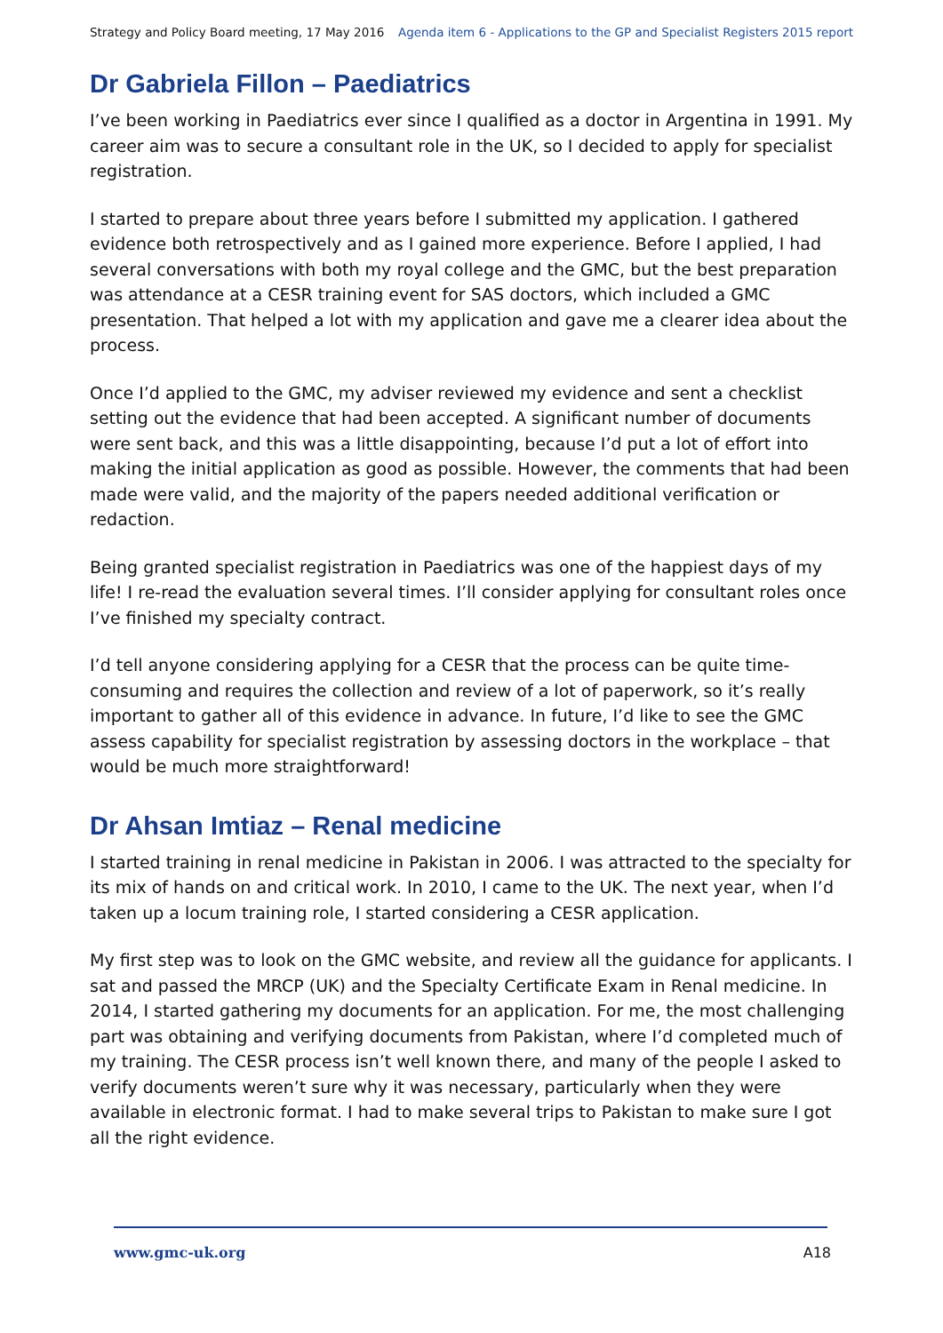Strategy and Policy Board meeting, 17 May 2016 Agenda item 6 - Applications to the GP and Specialist Registers 2015 report
Dr Gabriela Fillon – Paediatrics
I’ve been working in Paediatrics ever since I qualified as a doctor in Argentina in 1991. My career aim was to secure a consultant role in the UK, so I decided to apply for specialist registration.
I started to prepare about three years before I submitted my application. I gathered evidence both retrospectively and as I gained more experience. Before I applied, I had several conversations with both my royal college and the GMC, but the best preparation was attendance at a CESR training event for SAS doctors, which included a GMC presentation. That helped a lot with my application and gave me a clearer idea about the process.
Once I’d applied to the GMC, my adviser reviewed my evidence and sent a checklist setting out the evidence that had been accepted. A significant number of documents were sent back, and this was a little disappointing, because I’d put a lot of effort into making the initial application as good as possible. However, the comments that had been made were valid, and the majority of the papers needed additional verification or redaction.
Being granted specialist registration in Paediatrics was one of the happiest days of my life! I re-read the evaluation several times. I’ll consider applying for consultant roles once I’ve finished my specialty contract.
I’d tell anyone considering applying for a CESR that the process can be quite time-consuming and requires the collection and review of a lot of paperwork, so it’s really important to gather all of this evidence in advance. In future, I’d like to see the GMC assess capability for specialist registration by assessing doctors in the workplace – that would be much more straightforward!
Dr Ahsan Imtiaz – Renal medicine
I started training in renal medicine in Pakistan in 2006. I was attracted to the specialty for its mix of hands on and critical work. In 2010, I came to the UK. The next year, when I’d taken up a locum training role, I started considering a CESR application.
My first step was to look on the GMC website, and review all the guidance for applicants. I sat and passed the MRCP (UK) and the Specialty Certificate Exam in Renal medicine. In 2014, I started gathering my documents for an application. For me, the most challenging part was obtaining and verifying documents from Pakistan, where I’d completed much of my training. The CESR process isn’t well known there, and many of the people I asked to verify documents weren’t sure why it was necessary, particularly when they were available in electronic format. I had to make several trips to Pakistan to make sure I got all the right evidence.
www.gmc-uk.org A18